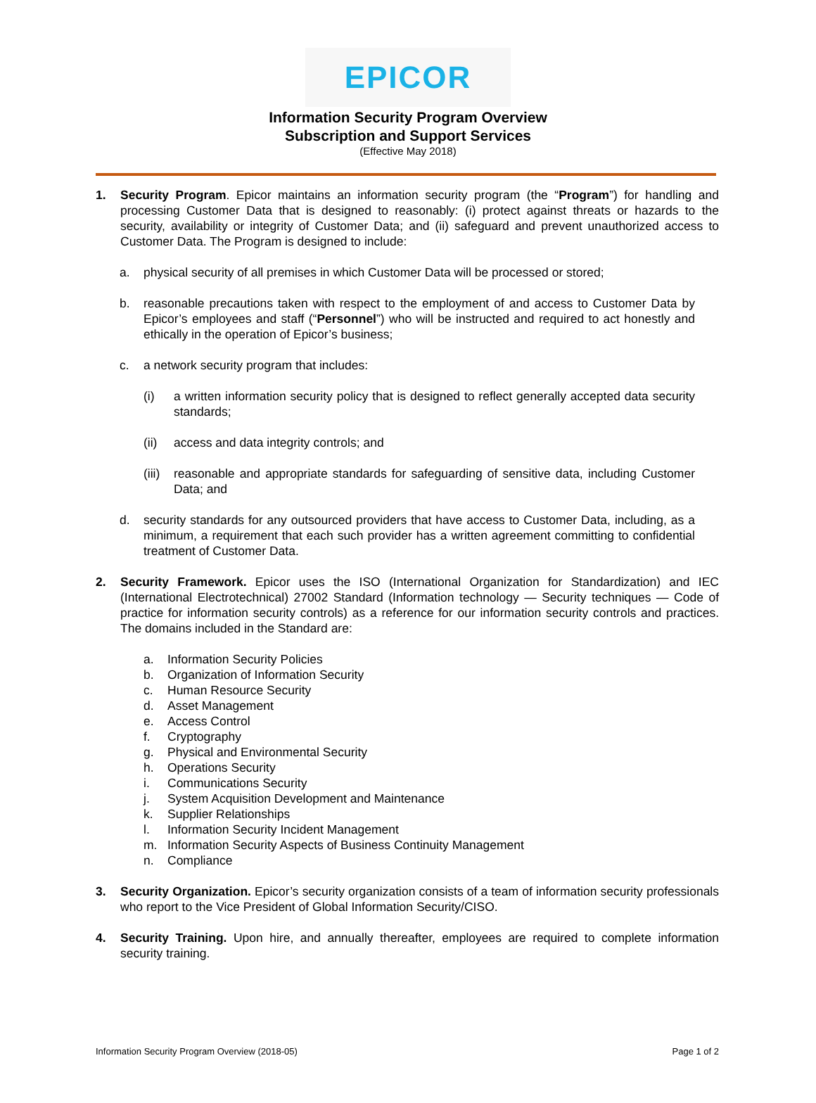EPICOR
Information Security Program Overview
Subscription and Support Services
(Effective May 2018)
1. Security Program. Epicor maintains an information security program (the “Program”) for handling and processing Customer Data that is designed to reasonably: (i) protect against threats or hazards to the security, availability or integrity of Customer Data; and (ii) safeguard and prevent unauthorized access to Customer Data. The Program is designed to include:
a. physical security of all premises in which Customer Data will be processed or stored;
b. reasonable precautions taken with respect to the employment of and access to Customer Data by Epicor’s employees and staff (“Personnel”) who will be instructed and required to act honestly and ethically in the operation of Epicor’s business;
c. a network security program that includes:
(i) a written information security policy that is designed to reflect generally accepted data security standards;
(ii) access and data integrity controls; and
(iii) reasonable and appropriate standards for safeguarding of sensitive data, including Customer Data; and
d. security standards for any outsourced providers that have access to Customer Data, including, as a minimum, a requirement that each such provider has a written agreement committing to confidential treatment of Customer Data.
2. Security Framework. Epicor uses the ISO (International Organization for Standardization) and IEC (International Electrotechnical) 27002 Standard (Information technology — Security techniques — Code of practice for information security controls) as a reference for our information security controls and practices. The domains included in the Standard are:
a. Information Security Policies
b. Organization of Information Security
c. Human Resource Security
d. Asset Management
e. Access Control
f. Cryptography
g. Physical and Environmental Security
h. Operations Security
i. Communications Security
j. System Acquisition Development and Maintenance
k. Supplier Relationships
l. Information Security Incident Management
m. Information Security Aspects of Business Continuity Management
n. Compliance
3. Security Organization. Epicor’s security organization consists of a team of information security professionals who report to the Vice President of Global Information Security/CISO.
4. Security Training. Upon hire, and annually thereafter, employees are required to complete information security training.
Information Security Program Overview (2018-05) Page 1 of 2